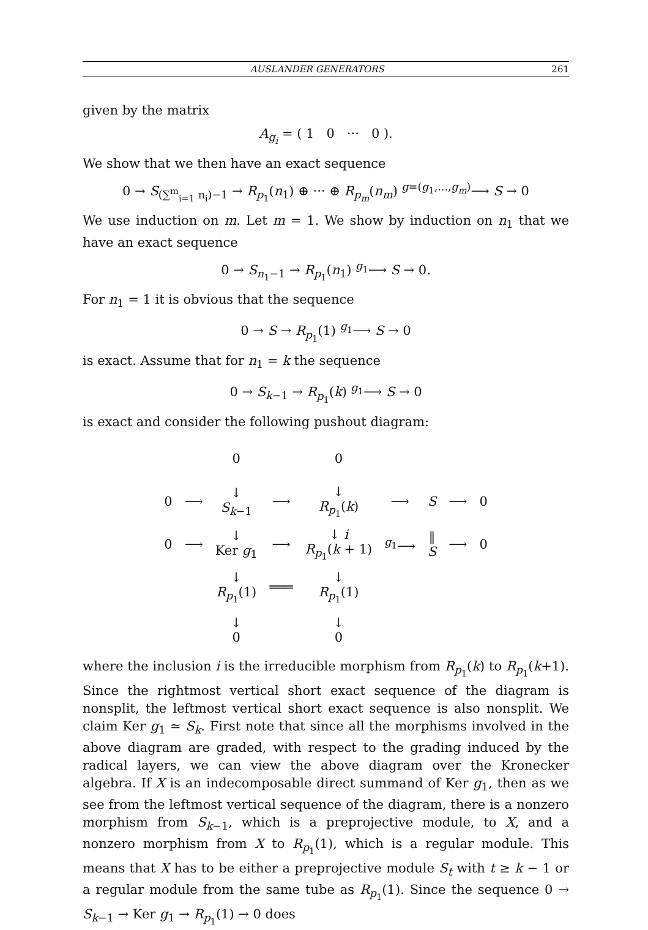AUSLANDER GENERATORS 261
given by the matrix
A<sub>g<sub>i</sub></sub> = ( 1 0 ··· 0 ).
We show that we then have an exact sequence
0 → S<sub>(∑<sup>m</sup><sub>i=1</sub> n<sub>i</sub>)−1</sub> → R<sub>p<sub>1</sub></sub>(n<sub>1</sub>) ⊕ ··· ⊕ R<sub>p<sub>m</sub></sub>(n<sub>m</sub>) <sup>g=(g<sub>1</sub>,...,g<sub>m</sub>)</sup>⟶ S → 0
We use induction on m. Let m = 1. We show by induction on n<sub>1</sub> that we have an exact sequence
0 → S<sub>n<sub>1</sub>−1</sub> → R<sub>p<sub>1</sub></sub>(n<sub>1</sub>) <sup>g<sub>1</sub></sup>⟶ S → 0.
For n<sub>1</sub> = 1 it is obvious that the sequence
0 → S → R<sub>p<sub>1</sub></sub>(1) <sup>g<sub>1</sub></sup>⟶ S → 0
is exact. Assume that for n<sub>1</sub> = k the sequence
0 → S<sub>k−1</sub> → R<sub>p<sub>1</sub></sub>(k) <sup>g<sub>1</sub></sup>⟶ S → 0
is exact and consider the following pushout diagram:
| | | 0 | | 0 | | | | |
| 0 | ⟶ | ↓ S<sub>k−1</sub> | ⟶ | ↓ R<sub>p<sub>1</sub></sub>( k ) | ⟶ | S | ⟶ | 0 |
| 0 | ⟶ | ↓ Ker g<sub>1</sub> | ⟶ | ↓ i R<sub>p<sub>1</sub></sub>( k + 1) | <sup>g<sub>1</sub></sup>⟶ | ‖ S | ⟶ | 0 |
| | | ↓ R<sub>p<sub>1</sub></sub>(1) | ═══ | ↓ R<sub>p<sub>1</sub></sub>(1) | | | | |
| | | ↓ 0 | | ↓ 0 | | | | |
where the inclusion i is the irreducible morphism from R<sub>p<sub>1</sub></sub>(k) to R<sub>p<sub>1</sub></sub>(k+1). Since the rightmost vertical short exact sequence of the diagram is nonsplit, the leftmost vertical short exact sequence is also nonsplit. We claim Ker g<sub>1</sub> ≃ S<sub>k</sub>. First note that since all the morphisms involved in the above diagram are graded, with respect to the grading induced by the radical layers, we can view the above diagram over the Kronecker algebra. If X is an indecomposable direct summand of Ker g<sub>1</sub>, then as we see from the leftmost vertical sequence of the diagram, there is a nonzero morphism from S<sub>k−1</sub>, which is a preprojective module, to X, and a nonzero morphism from X to R<sub>p<sub>1</sub></sub>(1), which is a regular module. This means that X has to be either a preprojective module S<sub>t</sub> with t ≥ k − 1 or a regular module from the same tube as R<sub>p<sub>1</sub></sub>(1). Since the sequence 0 → S<sub>k−1</sub> → Ker g<sub>1</sub> → R<sub>p<sub>1</sub></sub>(1) → 0 does